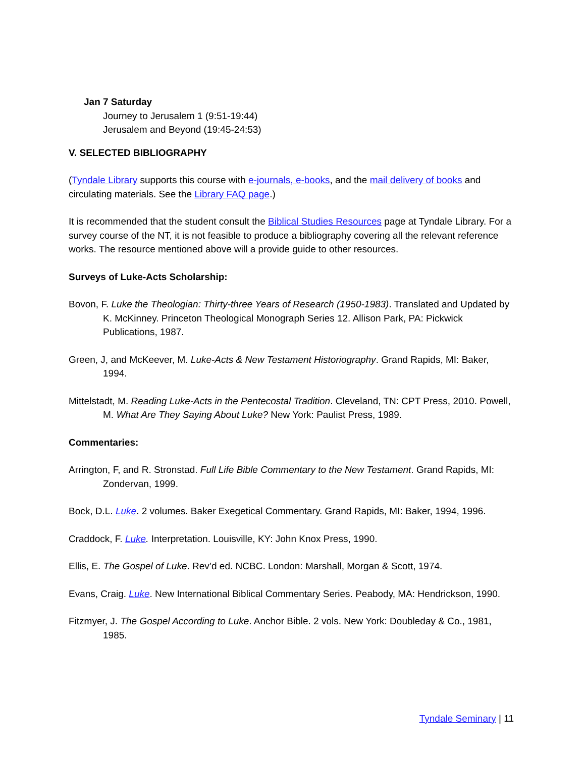Jan 7 Saturday
Journey to Jerusalem 1 (9:51-19:44)
Jerusalem and Beyond (19:45-24:53)
V. SELECTED BIBLIOGRAPHY
(Tyndale Library supports this course with e-journals, e-books, and the mail delivery of books and circulating materials. See the Library FAQ page.)
It is recommended that the student consult the Biblical Studies Resources page at Tyndale Library. For a survey course of the NT, it is not feasible to produce a bibliography covering all the relevant reference works. The resource mentioned above will a provide guide to other resources.
Surveys of Luke-Acts Scholarship:
Bovon, F. Luke the Theologian: Thirty-three Years of Research (1950-1983). Translated and Updated by K. McKinney. Princeton Theological Monograph Series 12. Allison Park, PA: Pickwick Publications, 1987.
Green, J, and McKeever, M. Luke-Acts & New Testament Historiography. Grand Rapids, MI: Baker, 1994.
Mittelstadt, M. Reading Luke-Acts in the Pentecostal Tradition. Cleveland, TN: CPT Press, 2010. Powell, M. What Are They Saying About Luke? New York: Paulist Press, 1989.
Commentaries:
Arrington, F, and R. Stronstad. Full Life Bible Commentary to the New Testament. Grand Rapids, MI: Zondervan, 1999.
Bock, D.L. Luke. 2 volumes. Baker Exegetical Commentary. Grand Rapids, MI: Baker, 1994, 1996.
Craddock, F. Luke. Interpretation. Louisville, KY: John Knox Press, 1990.
Ellis, E. The Gospel of Luke. Rev’d ed. NCBC. London: Marshall, Morgan & Scott, 1974.
Evans, Craig. Luke. New International Biblical Commentary Series. Peabody, MA: Hendrickson, 1990.
Fitzmyer, J. The Gospel According to Luke. Anchor Bible. 2 vols. New York: Doubleday & Co., 1981, 1985.
Tyndale Seminary | 11